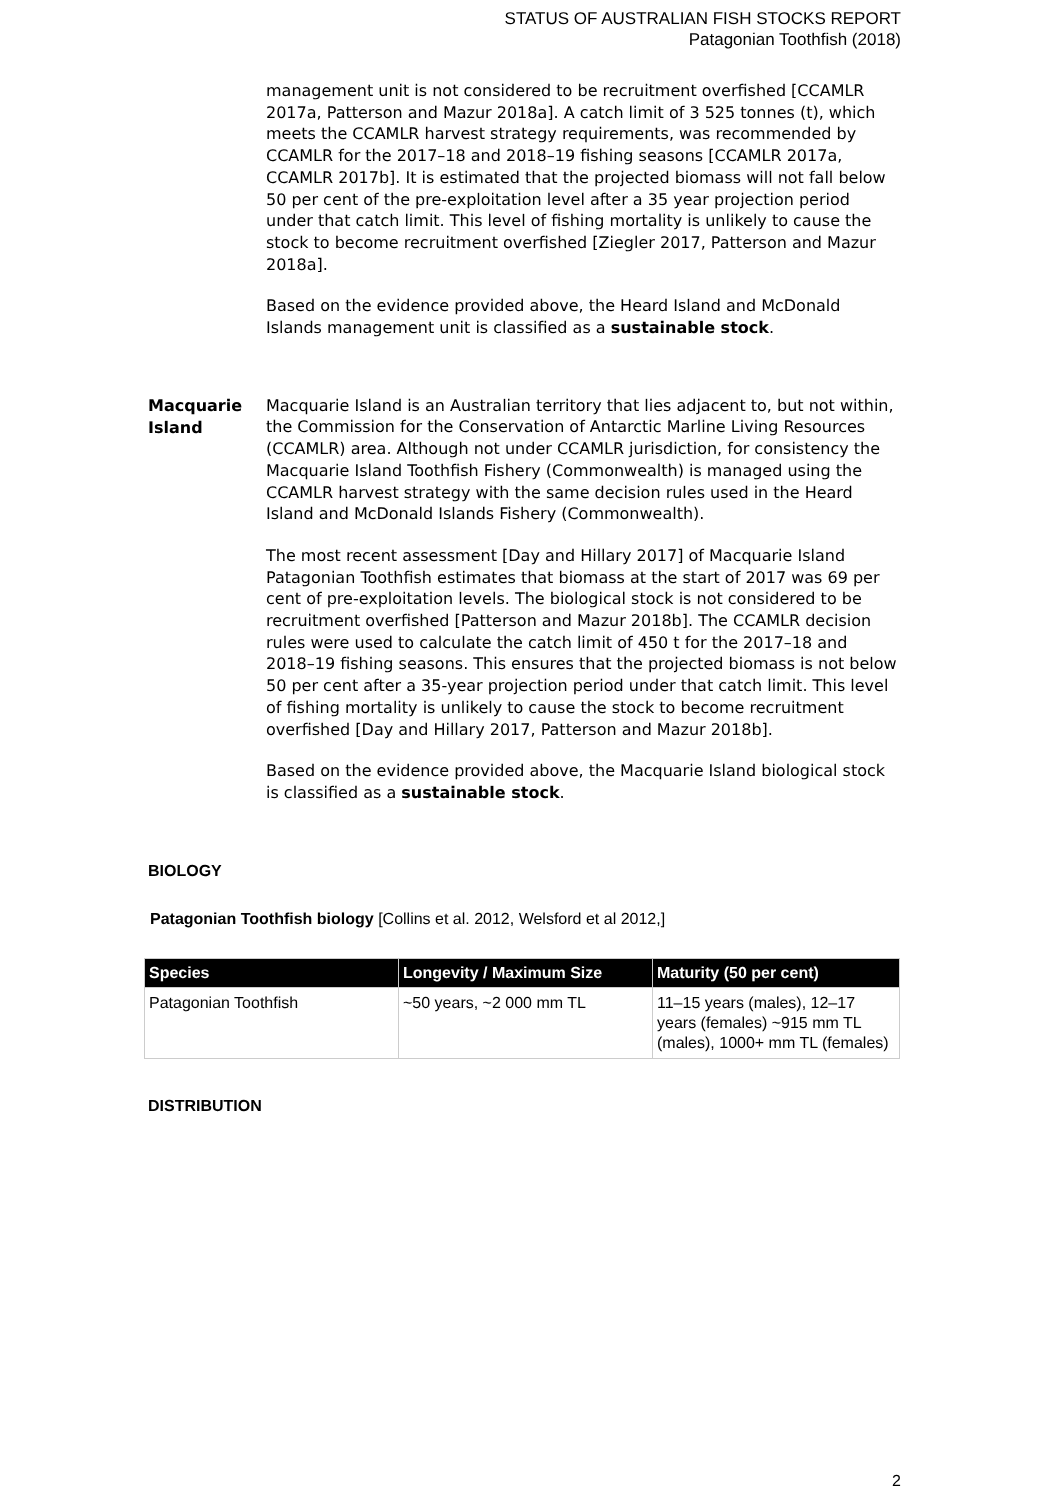STATUS OF AUSTRALIAN FISH STOCKS REPORT
Patagonian Toothfish (2018)
management unit is not considered to be recruitment overfished [CCAMLR 2017a, Patterson and Mazur 2018a]. A catch limit of 3 525 tonnes (t), which meets the CCAMLR harvest strategy requirements, was recommended by CCAMLR for the 2017–18 and 2018–19 fishing seasons [CCAMLR 2017a, CCAMLR 2017b]. It is estimated that the projected biomass will not fall below 50 per cent of the pre-exploitation level after a 35 year projection period under that catch limit. This level of fishing mortality is unlikely to cause the stock to become recruitment overfished [Ziegler 2017, Patterson and Mazur 2018a].
Based on the evidence provided above, the Heard Island and McDonald Islands management unit is classified as a sustainable stock.
Macquarie Island
Macquarie Island is an Australian territory that lies adjacent to, but not within, the Commission for the Conservation of Antarctic Marline Living Resources (CCAMLR) area. Although not under CCAMLR jurisdiction, for consistency the Macquarie Island Toothfish Fishery (Commonwealth) is managed using the CCAMLR harvest strategy with the same decision rules used in the Heard Island and McDonald Islands Fishery (Commonwealth).
The most recent assessment [Day and Hillary 2017] of Macquarie Island Patagonian Toothfish estimates that biomass at the start of 2017 was 69 per cent of pre-exploitation levels. The biological stock is not considered to be recruitment overfished [Patterson and Mazur 2018b]. The CCAMLR decision rules were used to calculate the catch limit of 450 t for the 2017–18 and 2018–19 fishing seasons. This ensures that the projected biomass is not below 50 per cent after a 35-year projection period under that catch limit. This level of fishing mortality is unlikely to cause the stock to become recruitment overfished [Day and Hillary 2017, Patterson and Mazur 2018b].
Based on the evidence provided above, the Macquarie Island biological stock is classified as a sustainable stock.
BIOLOGY
Patagonian Toothfish biology [Collins et al. 2012, Welsford et al 2012,]
| Species | Longevity / Maximum Size | Maturity (50 per cent) |
| --- | --- | --- |
| Patagonian Toothfish | ~50 years, ~2 000 mm TL | 11–15 years (males), 12–17 years (females) ~915 mm TL (males), 1000+ mm TL (females) |
DISTRIBUTION
2